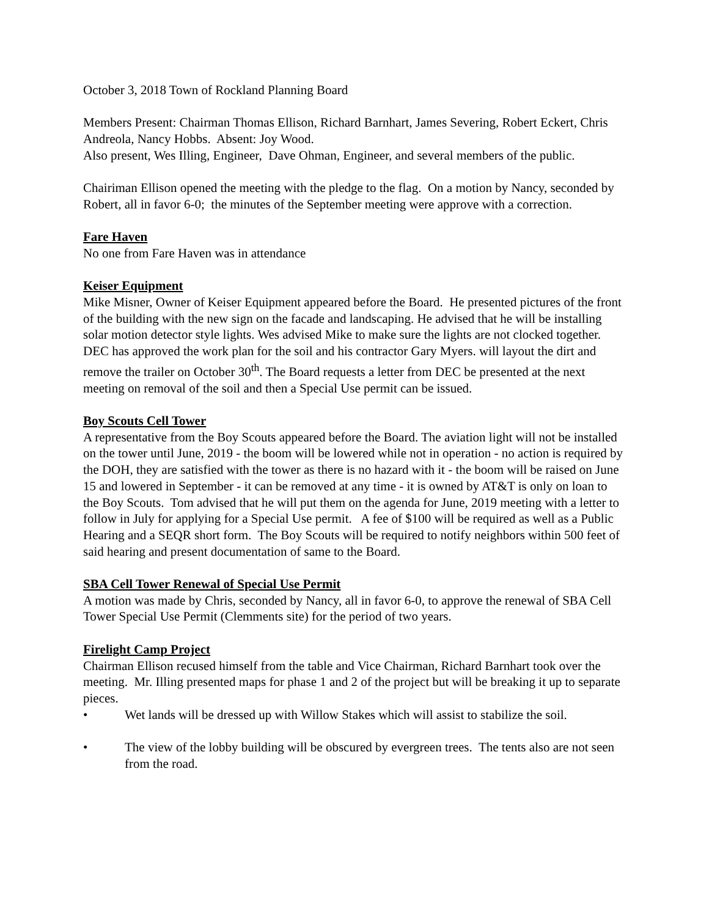October 3, 2018 Town of Rockland Planning Board
Members Present: Chairman Thomas Ellison, Richard Barnhart, James Severing, Robert Eckert, Chris Andreola, Nancy Hobbs. Absent: Joy Wood.
Also present, Wes Illing, Engineer, Dave Ohman, Engineer, and several members of the public.
Chairiman Ellison opened the meeting with the pledge to the flag. On a motion by Nancy, seconded by Robert, all in favor 6-0; the minutes of the September meeting were approve with a correction.
Fare Haven
No one from Fare Haven was in attendance
Keiser Equipment
Mike Misner, Owner of Keiser Equipment appeared before the Board. He presented pictures of the front of the building with the new sign on the facade and landscaping. He advised that he will be installing solar motion detector style lights. Wes advised Mike to make sure the lights are not clocked together. DEC has approved the work plan for the soil and his contractor Gary Myers. will layout the dirt and remove the trailer on October 30<sup>th</sup>. The Board requests a letter from DEC be presented at the next meeting on removal of the soil and then a Special Use permit can be issued.
Boy Scouts Cell Tower
A representative from the Boy Scouts appeared before the Board. The aviation light will not be installed on the tower until June, 2019 - the boom will be lowered while not in operation - no action is required by the DOH, they are satisfied with the tower as there is no hazard with it - the boom will be raised on June 15 and lowered in September - it can be removed at any time - it is owned by AT&T is only on loan to the Boy Scouts. Tom advised that he will put them on the agenda for June, 2019 meeting with a letter to follow in July for applying for a Special Use permit. A fee of $100 will be required as well as a Public Hearing and a SEQR short form. The Boy Scouts will be required to notify neighbors within 500 feet of said hearing and present documentation of same to the Board.
SBA Cell Tower Renewal of Special Use Permit
A motion was made by Chris, seconded by Nancy, all in favor 6-0, to approve the renewal of SBA Cell Tower Special Use Permit (Clemments site) for the period of two years.
Firelight Camp Project
Chairman Ellison recused himself from the table and Vice Chairman, Richard Barnhart took over the meeting. Mr. Illing presented maps for phase 1 and 2 of the project but will be breaking it up to separate pieces.
• Wet lands will be dressed up with Willow Stakes which will assist to stabilize the soil.
• The view of the lobby building will be obscured by evergreen trees. The tents also are not seen from the road.